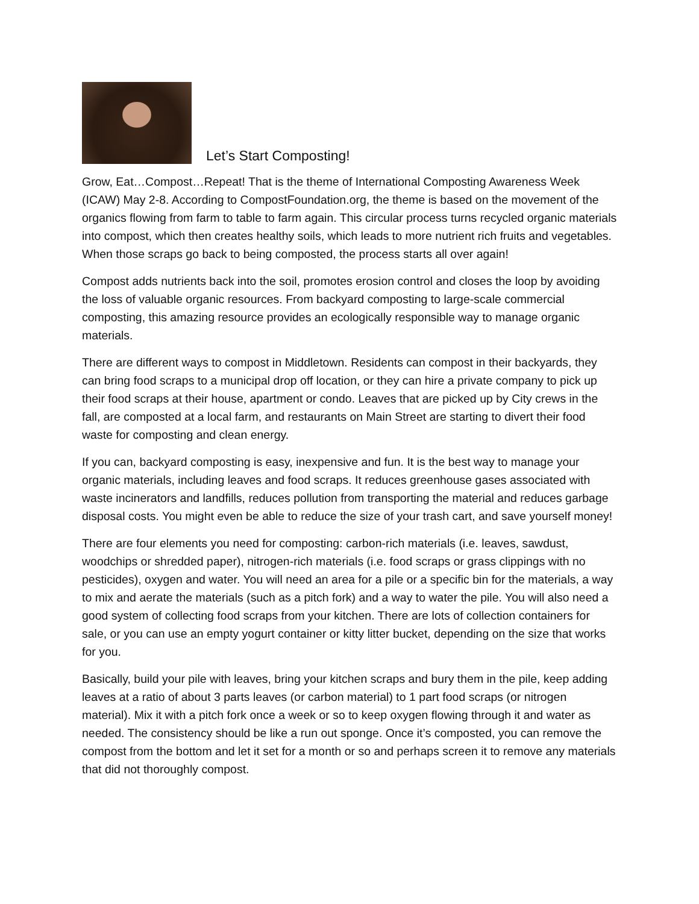Let’s Start Composting!
Grow, Eat…Compost…Repeat! That is the theme of International Composting Awareness Week (ICAW) May 2-8. According to CompostFoundation.org, the theme is based on the movement of the organics flowing from farm to table to farm again. This circular process turns recycled organic materials into compost, which then creates healthy soils, which leads to more nutrient rich fruits and vegetables. When those scraps go back to being composted, the process starts all over again!
Compost adds nutrients back into the soil, promotes erosion control and closes the loop by avoiding the loss of valuable organic resources. From backyard composting to large-scale commercial composting, this amazing resource provides an ecologically responsible way to manage organic materials.
There are different ways to compost in Middletown. Residents can compost in their backyards, they can bring food scraps to a municipal drop off location, or they can hire a private company to pick up their food scraps at their house, apartment or condo. Leaves that are picked up by City crews in the fall, are composted at a local farm, and restaurants on Main Street are starting to divert their food waste for composting and clean energy.
If you can, backyard composting is easy, inexpensive and fun. It is the best way to manage your organic materials, including leaves and food scraps. It reduces greenhouse gases associated with waste incinerators and landfills, reduces pollution from transporting the material and reduces garbage disposal costs. You might even be able to reduce the size of your trash cart, and save yourself money!
There are four elements you need for composting: carbon-rich materials (i.e. leaves, sawdust, woodchips or shredded paper), nitrogen-rich materials (i.e. food scraps or grass clippings with no pesticides), oxygen and water. You will need an area for a pile or a specific bin for the materials, a way to mix and aerate the materials (such as a pitch fork) and a way to water the pile. You will also need a good system of collecting food scraps from your kitchen. There are lots of collection containers for sale, or you can use an empty yogurt container or kitty litter bucket, depending on the size that works for you.
Basically, build your pile with leaves, bring your kitchen scraps and bury them in the pile, keep adding leaves at a ratio of about 3 parts leaves (or carbon material) to 1 part food scraps (or nitrogen material). Mix it with a pitch fork once a week or so to keep oxygen flowing through it and water as needed. The consistency should be like a run out sponge. Once it’s composted, you can remove the compost from the bottom and let it set for a month or so and perhaps screen it to remove any materials that did not thoroughly compost.